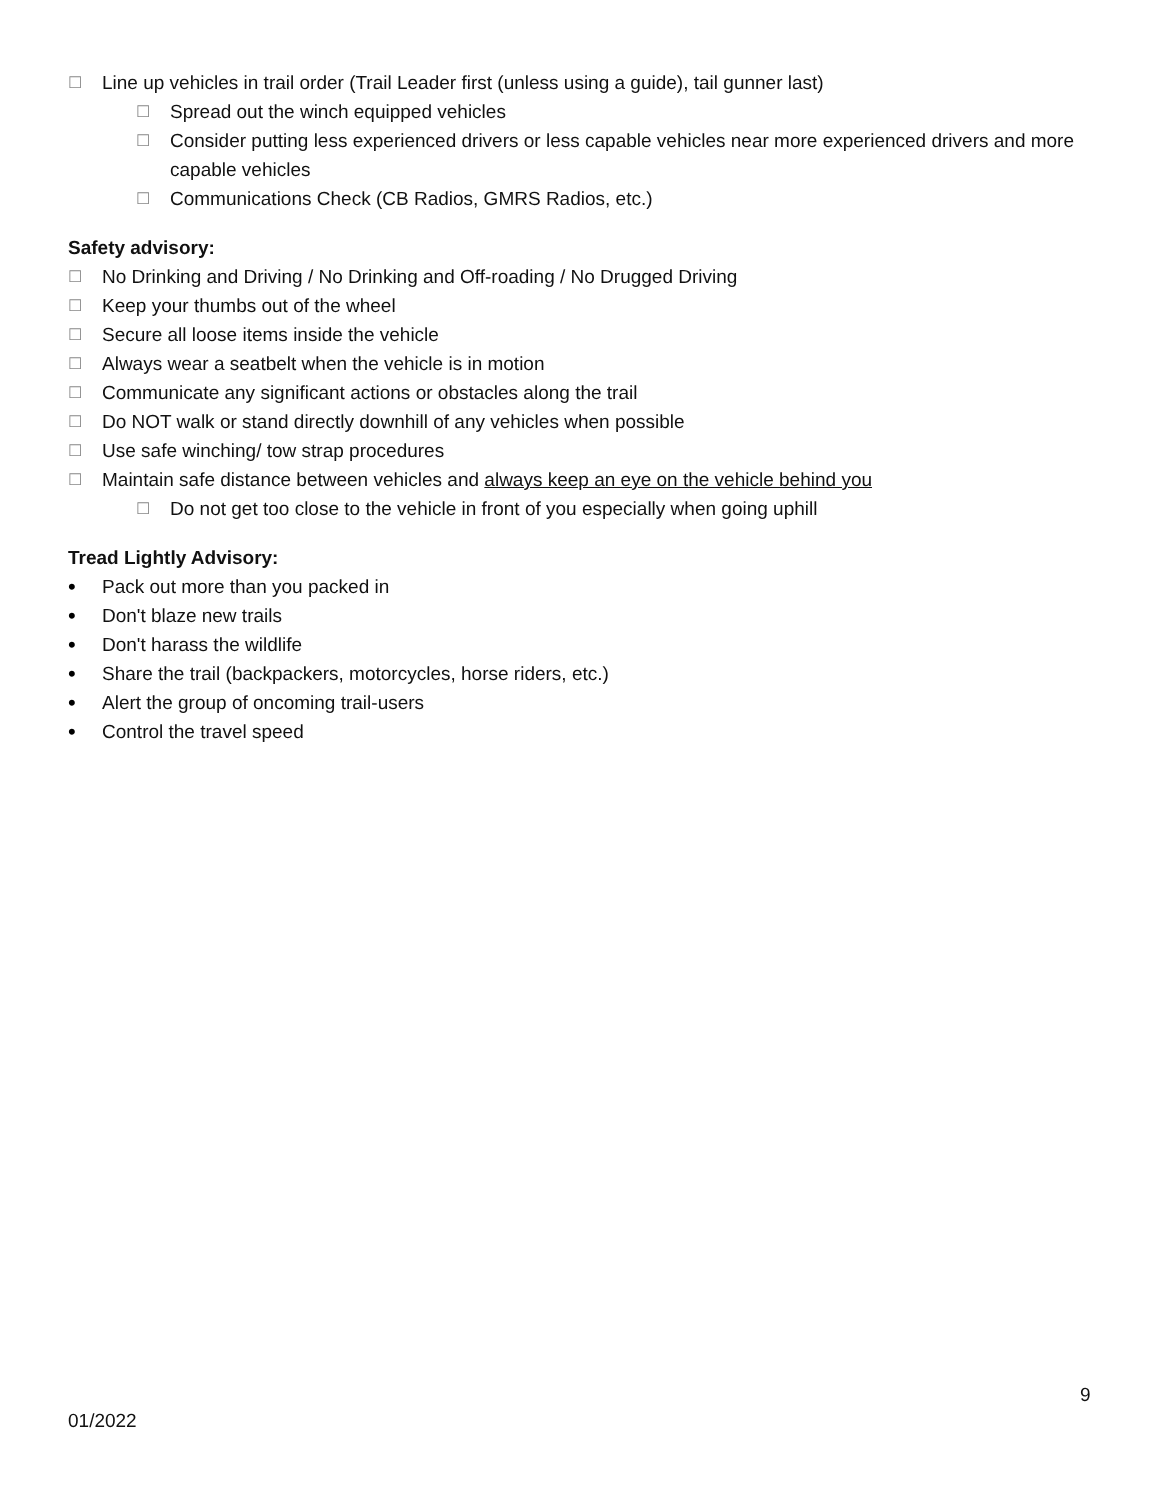☐ Line up vehicles in trail order (Trail Leader first (unless using a guide), tail gunner last)
☐ Spread out the winch equipped vehicles
☐ Consider putting less experienced drivers or less capable vehicles near more experienced drivers and more capable vehicles
☐ Communications Check (CB Radios, GMRS Radios, etc.)
Safety advisory:
☐ No Drinking and Driving / No Drinking and Off-roading / No Drugged Driving
☐ Keep your thumbs out of the wheel
☐ Secure all loose items inside the vehicle
☐ Always wear a seatbelt when the vehicle is in motion
☐ Communicate any significant actions or obstacles along the trail
☐ Do NOT walk or stand directly downhill of any vehicles when possible
☐ Use safe winching/ tow strap procedures
☐ Maintain safe distance between vehicles and always keep an eye on the vehicle behind you
☐ Do not get too close to the vehicle in front of you especially when going uphill
Tread Lightly Advisory:
• Pack out more than you packed in
• Don't blaze new trails
• Don't harass the wildlife
• Share the trail (backpackers, motorcycles, horse riders, etc.)
• Alert the group of oncoming trail-users
• Control the travel speed
9
01/2022